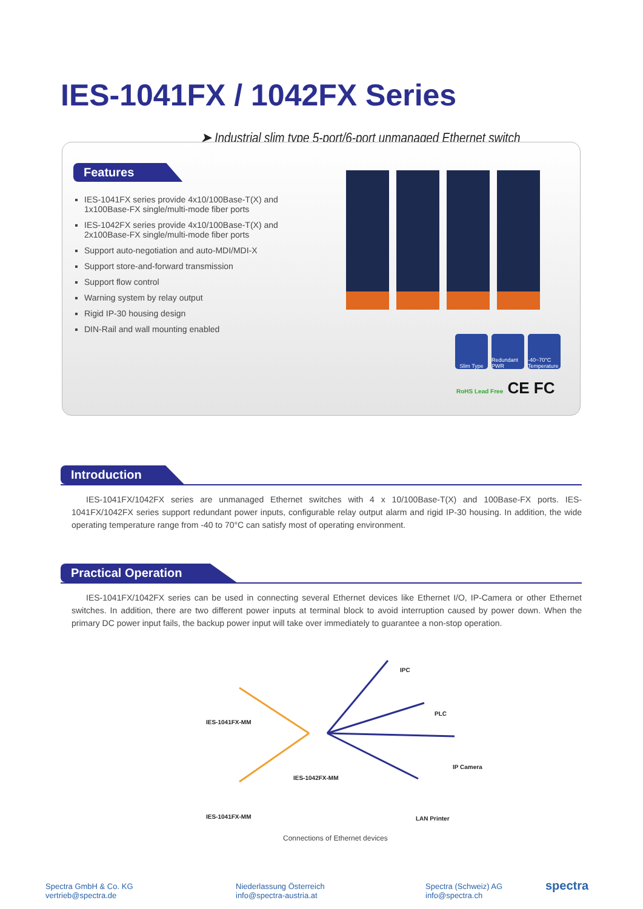IES-1041FX / 1042FX Series
➤ Industrial slim type 5-port/6-port unmanaged Ethernet switch
Features
IES-1041FX series provide 4x10/100Base-T(X) and 1x100Base-FX single/multi-mode fiber ports
IES-1042FX series provide 4x10/100Base-T(X) and 2x100Base-FX single/multi-mode fiber ports
Support auto-negotiation and auto-MDI/MDI-X
Support store-and-forward transmission
Support flow control
Warning system by relay output
Rigid IP-30 housing design
DIN-Rail and wall mounting enabled
Slim Type Redundant PWR
-40~70°C Temperature
RoHS Lead Free CE FC
Introduction
IES-1041FX/1042FX series are unmanaged Ethernet switches with 4 x 10/100Base-T(X) and 100Base-FX ports. IES-1041FX/1042FX series support redundant power inputs, configurable relay output alarm and rigid IP-30 housing. In addition, the wide operating temperature range from -40 to 70°C can satisfy most of operating environment.
Practical Operation
IES-1041FX/1042FX series can be used in connecting several Ethernet devices like Ethernet I/O, IP-Camera or other Ethernet switches. In addition, there are two different power inputs at terminal block to avoid interruption caused by power down. When the primary DC power input fails, the backup power input will take over immediately to guarantee a non-stop operation.
IES-1041FX-MM
IPC
PLC
IP Camera
IES-1042FX-MM
IES-1041FX-MM LAN Printer
Connections of Ethernet devices
Spectra GmbH & Co. KG
vertrieb@spectra.de
Niederlassung Österreich
info@spectra-austria.at
Spectra (Schweiz) AG
info@spectra.ch
spectra